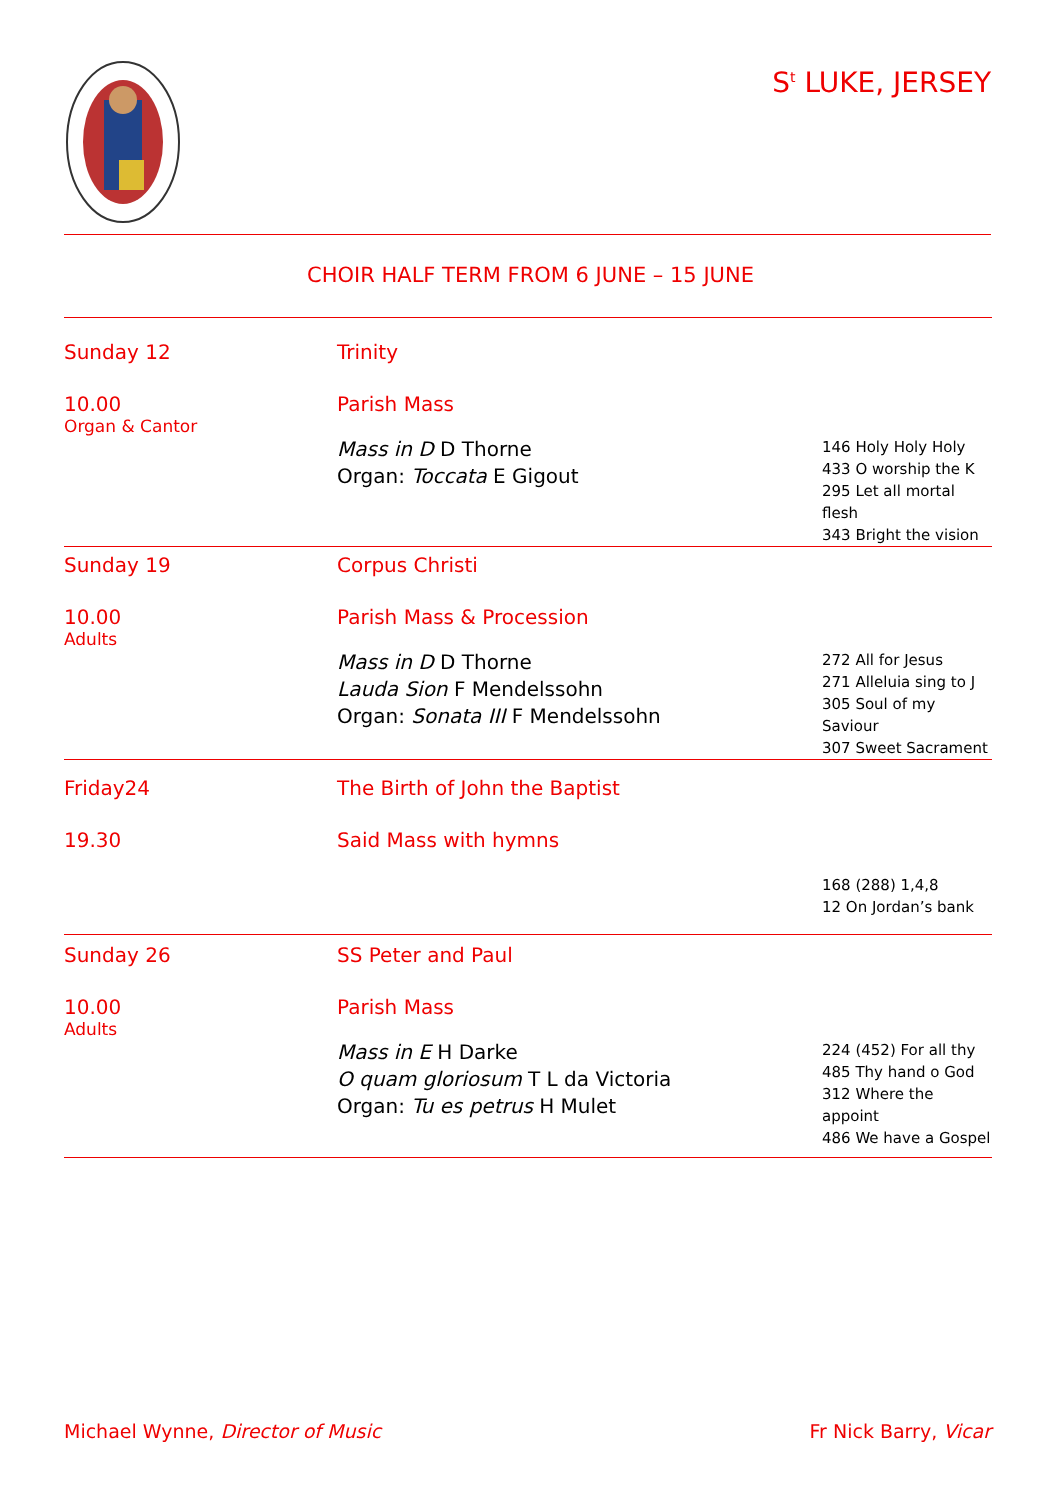S<sup>t</sup> LUKE, JERSEY
CHOIR HALF TERM FROM 6 JUNE – 15 JUNE
| Sunday 12 | Trinity | |
| 10.00 Organ & Cantor | Parish Mass | |
| | Mass in D D Thorne Organ: Toccata E Gigout | 146 Holy Holy Holy 433 O worship the K 295 Let all mortal flesh 343 Bright the vision |
| Sunday 19 | Corpus Christi | |
| 10.00 Adults | Parish Mass & Procession | |
| | Mass in D D Thorne Lauda Sion F Mendelssohn Organ: Sonata III F Mendelssohn | 272 All for Jesus 271 Alleluia sing to J 305 Soul of my Saviour 307 Sweet Sacrament |
| Friday24 | The Birth of John the Baptist | |
| 19.30 | Said Mass with hymns | |
| | | 168 (288) 1,4,8 12 On Jordan’s bank |
| Sunday 26 | SS Peter and Paul | |
| 10.00 Adults | Parish Mass | |
| | Mass in E H Darke O quam gloriosum T L da Victoria Organ: Tu es petrus H Mulet | 224 (452) For all thy 485 Thy hand o God 312 Where the appoint 486 We have a Gospel |
Michael Wynne, Director of Music Fr Nick Barry, Vicar